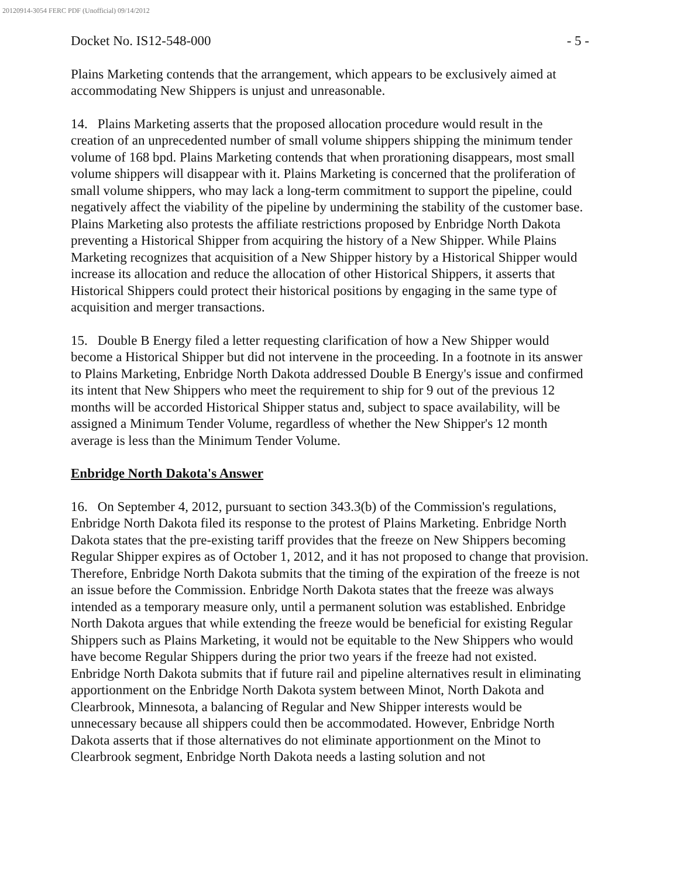20120914-3054 FERC PDF (Unofficial) 09/14/2012
Docket No. IS12-548-000 - 5 -
Plains Marketing contends that the arrangement, which appears to be exclusively aimed at accommodating New Shippers is unjust and unreasonable.
14. Plains Marketing asserts that the proposed allocation procedure would result in the creation of an unprecedented number of small volume shippers shipping the minimum tender volume of 168 bpd. Plains Marketing contends that when prorationing disappears, most small volume shippers will disappear with it. Plains Marketing is concerned that the proliferation of small volume shippers, who may lack a long-term commitment to support the pipeline, could negatively affect the viability of the pipeline by undermining the stability of the customer base. Plains Marketing also protests the affiliate restrictions proposed by Enbridge North Dakota preventing a Historical Shipper from acquiring the history of a New Shipper. While Plains Marketing recognizes that acquisition of a New Shipper history by a Historical Shipper would increase its allocation and reduce the allocation of other Historical Shippers, it asserts that Historical Shippers could protect their historical positions by engaging in the same type of acquisition and merger transactions.
15. Double B Energy filed a letter requesting clarification of how a New Shipper would become a Historical Shipper but did not intervene in the proceeding. In a footnote in its answer to Plains Marketing, Enbridge North Dakota addressed Double B Energy's issue and confirmed its intent that New Shippers who meet the requirement to ship for 9 out of the previous 12 months will be accorded Historical Shipper status and, subject to space availability, will be assigned a Minimum Tender Volume, regardless of whether the New Shipper's 12 month average is less than the Minimum Tender Volume.
Enbridge North Dakota's Answer
16. On September 4, 2012, pursuant to section 343.3(b) of the Commission's regulations, Enbridge North Dakota filed its response to the protest of Plains Marketing. Enbridge North Dakota states that the pre-existing tariff provides that the freeze on New Shippers becoming Regular Shipper expires as of October 1, 2012, and it has not proposed to change that provision. Therefore, Enbridge North Dakota submits that the timing of the expiration of the freeze is not an issue before the Commission. Enbridge North Dakota states that the freeze was always intended as a temporary measure only, until a permanent solution was established. Enbridge North Dakota argues that while extending the freeze would be beneficial for existing Regular Shippers such as Plains Marketing, it would not be equitable to the New Shippers who would have become Regular Shippers during the prior two years if the freeze had not existed. Enbridge North Dakota submits that if future rail and pipeline alternatives result in eliminating apportionment on the Enbridge North Dakota system between Minot, North Dakota and Clearbrook, Minnesota, a balancing of Regular and New Shipper interests would be unnecessary because all shippers could then be accommodated. However, Enbridge North Dakota asserts that if those alternatives do not eliminate apportionment on the Minot to Clearbrook segment, Enbridge North Dakota needs a lasting solution and not